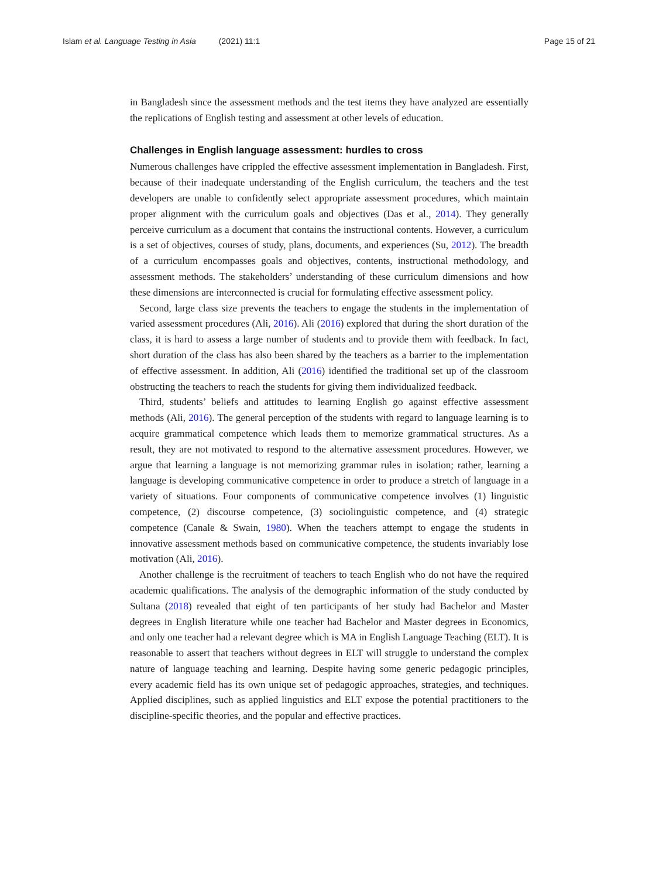Islam et al. Language Testing in Asia (2021) 11:1 Page 15 of 21
in Bangladesh since the assessment methods and the test items they have analyzed are essentially the replications of English testing and assessment at other levels of education.
Challenges in English language assessment: hurdles to cross
Numerous challenges have crippled the effective assessment implementation in Bangladesh. First, because of their inadequate understanding of the English curriculum, the teachers and the test developers are unable to confidently select appropriate assessment procedures, which maintain proper alignment with the curriculum goals and objectives (Das et al., 2014). They generally perceive curriculum as a document that contains the instructional contents. However, a curriculum is a set of objectives, courses of study, plans, documents, and experiences (Su, 2012). The breadth of a curriculum encompasses goals and objectives, contents, instructional methodology, and assessment methods. The stakeholders’ understanding of these curriculum dimensions and how these dimensions are interconnected is crucial for formulating effective assessment policy.
Second, large class size prevents the teachers to engage the students in the implementation of varied assessment procedures (Ali, 2016). Ali (2016) explored that during the short duration of the class, it is hard to assess a large number of students and to provide them with feedback. In fact, short duration of the class has also been shared by the teachers as a barrier to the implementation of effective assessment. In addition, Ali (2016) identified the traditional set up of the classroom obstructing the teachers to reach the students for giving them individualized feedback.
Third, students’ beliefs and attitudes to learning English go against effective assessment methods (Ali, 2016). The general perception of the students with regard to language learning is to acquire grammatical competence which leads them to memorize grammatical structures. As a result, they are not motivated to respond to the alternative assessment procedures. However, we argue that learning a language is not memorizing grammar rules in isolation; rather, learning a language is developing communicative competence in order to produce a stretch of language in a variety of situations. Four components of communicative competence involves (1) linguistic competence, (2) discourse competence, (3) sociolinguistic competence, and (4) strategic competence (Canale & Swain, 1980). When the teachers attempt to engage the students in innovative assessment methods based on communicative competence, the students invariably lose motivation (Ali, 2016).
Another challenge is the recruitment of teachers to teach English who do not have the required academic qualifications. The analysis of the demographic information of the study conducted by Sultana (2018) revealed that eight of ten participants of her study had Bachelor and Master degrees in English literature while one teacher had Bachelor and Master degrees in Economics, and only one teacher had a relevant degree which is MA in English Language Teaching (ELT). It is reasonable to assert that teachers without degrees in ELT will struggle to understand the complex nature of language teaching and learning. Despite having some generic pedagogic principles, every academic field has its own unique set of pedagogic approaches, strategies, and techniques. Applied disciplines, such as applied linguistics and ELT expose the potential practitioners to the discipline-specific theories, and the popular and effective practices.